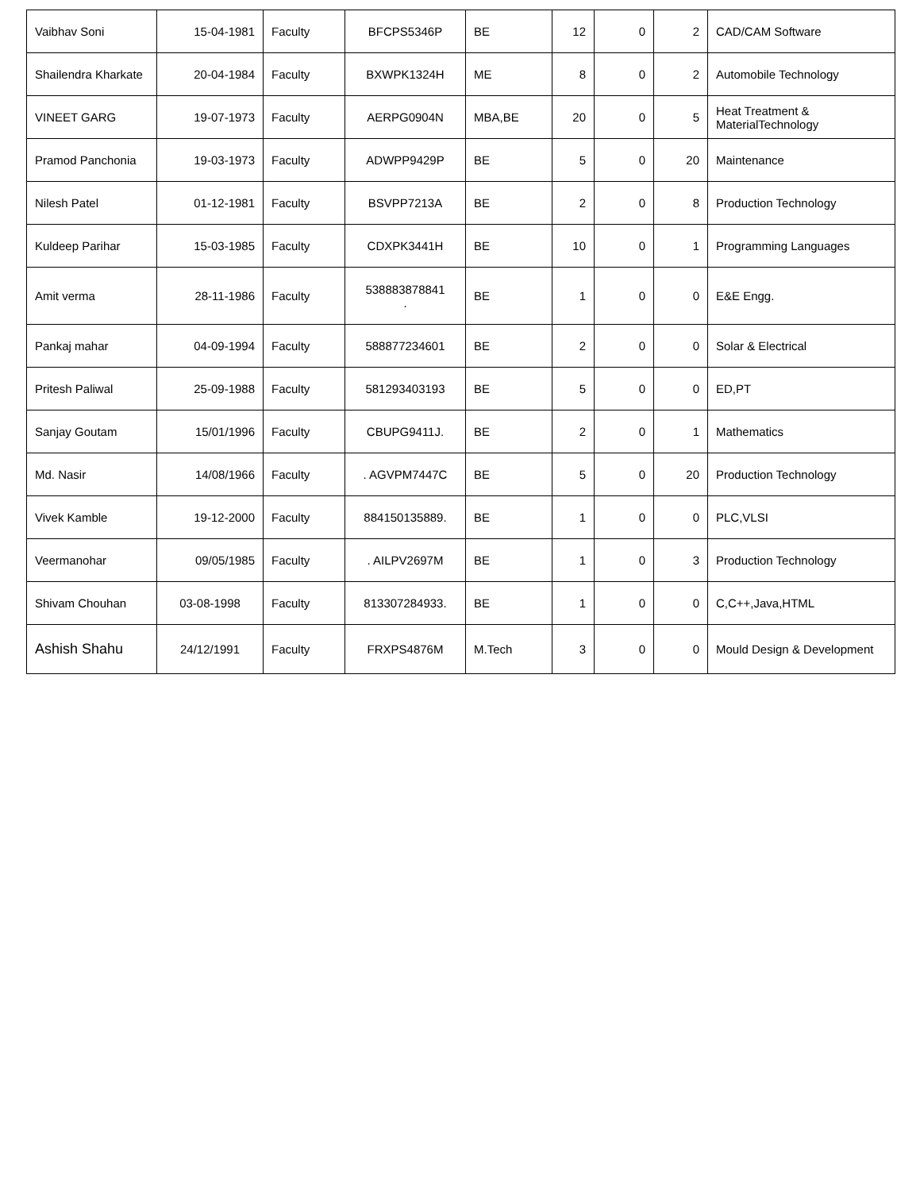| Vaibhav Soni | 15-04-1981 | Faculty | BFCPS5346P | BE | 12 | 0 | 2 | CAD/CAM Software |
| Shailendra Kharkate | 20-04-1984 | Faculty | BXWPK1324H | ME | 8 | 0 | 2 | Automobile Technology |
| VINEET GARG | 19-07-1973 | Faculty | AERPG0904N | MBA,BE | 20 | 0 | 5 | Heat Treatment & MaterialTechnology |
| Pramod Panchonia | 19-03-1973 | Faculty | ADWPP9429P | BE | 5 | 0 | 20 | Maintenance |
| Nilesh Patel | 01-12-1981 | Faculty | BSVPP7213A | BE | 2 | 0 | 8 | Production Technology |
| Kuldeep Parihar | 15-03-1985 | Faculty | CDXPK3441H | BE | 10 | 0 | 1 | Programming Languages |
| Amit verma | 28-11-1986 | Faculty | 538883878841 . | BE | 1 | 0 | 0 | E&E Engg. |
| Pankaj mahar | 04-09-1994 | Faculty | 588877234601 | BE | 2 | 0 | 0 | Solar & Electrical |
| Pritesh Paliwal | 25-09-1988 | Faculty | 581293403193 | BE | 5 | 0 | 0 | ED,PT |
| Sanjay Goutam | 15/01/1996 | Faculty | CBUPG9411J. | BE | 2 | 0 | 1 | Mathematics |
| Md. Nasir | 14/08/1966 | Faculty | . AGVPM7447C | BE | 5 | 0 | 20 | Production Technology |
| Vivek Kamble | 19-12-2000 | Faculty | 884150135889. | BE | 1 | 0 | 0 | PLC,VLSI |
| Veermanohar | 09/05/1985 | Faculty | . AILPV2697M | BE | 1 | 0 | 3 | Production Technology |
| Shivam Chouhan | 03-08-1998 | Faculty | 813307284933. | BE | 1 | 0 | 0 | C,C++,Java,HTML |
| Ashish Shahu | 24/12/1991 | Faculty | FRXPS4876M | M.Tech | 3 | 0 | 0 | Mould Design & Development |